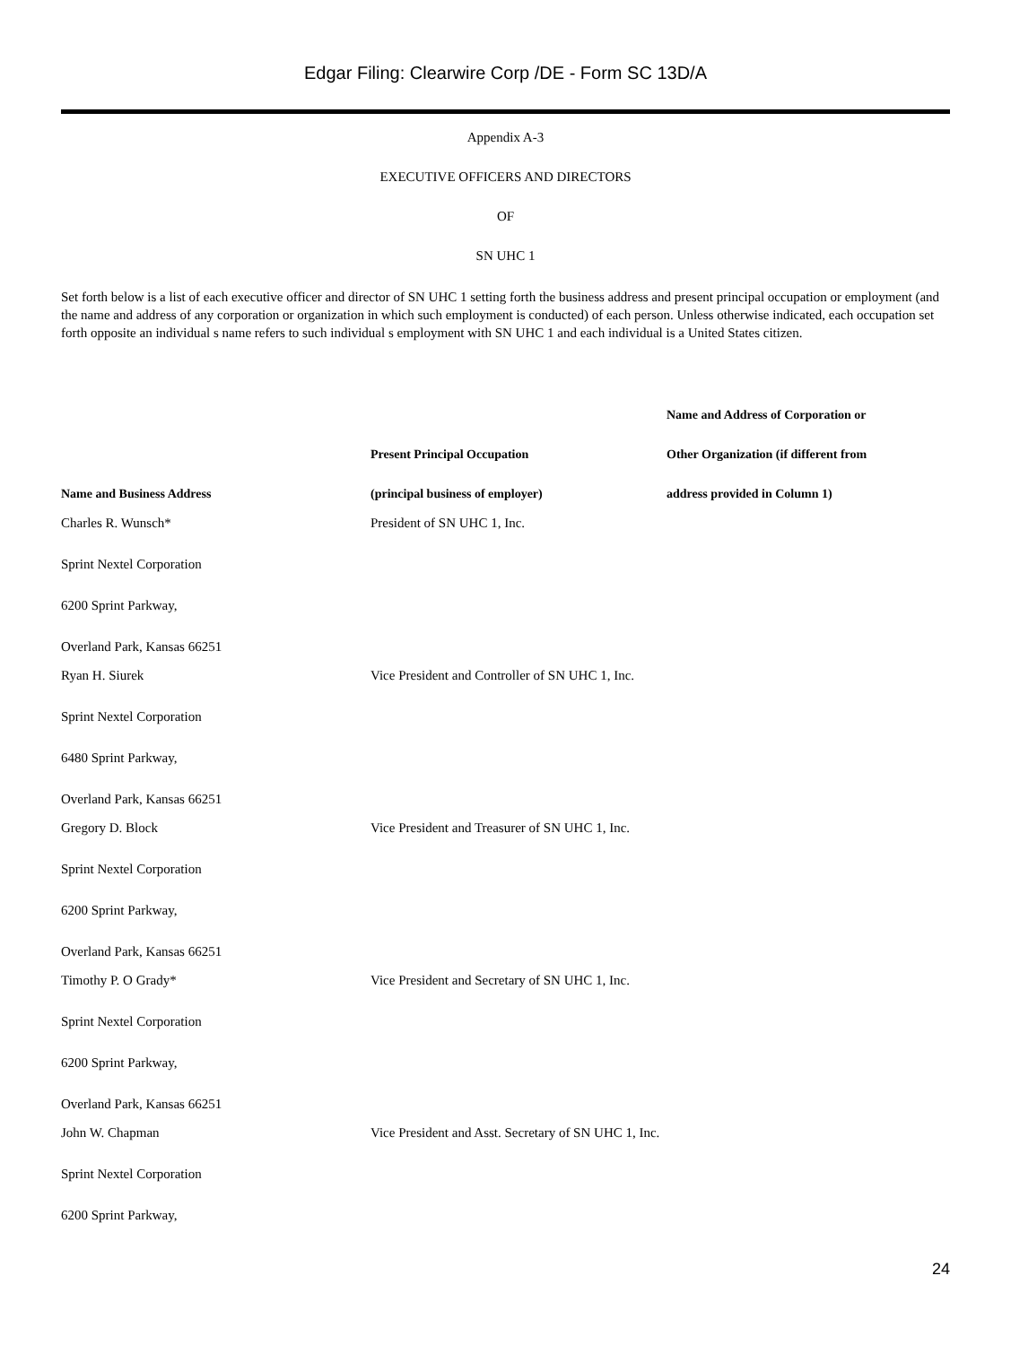Edgar Filing: Clearwire Corp /DE - Form SC 13D/A
Appendix A-3
EXECUTIVE OFFICERS AND DIRECTORS
OF
SN UHC 1
Set forth below is a list of each executive officer and director of SN UHC 1 setting forth the business address and present principal occupation or employment (and the name and address of any corporation or organization in which such employment is conducted) of each person. Unless otherwise indicated, each occupation set forth opposite an individual s name refers to such individual s employment with SN UHC 1 and each individual is a United States citizen.
| Name and Business Address | Present Principal Occupation (principal business of employer) | Name and Address of Corporation or Other Organization (if different from address provided in Column 1) |
| --- | --- | --- |
| Charles R. Wunsch* Sprint Nextel Corporation 6200 Sprint Parkway, Overland Park, Kansas 66251 | President of SN UHC 1, Inc. | |
| Ryan H. Siurek Sprint Nextel Corporation 6480 Sprint Parkway, Overland Park, Kansas 66251 | Vice President and Controller of SN UHC 1, Inc. | |
| Gregory D. Block Sprint Nextel Corporation 6200 Sprint Parkway, Overland Park, Kansas 66251 | Vice President and Treasurer of SN UHC 1, Inc. | |
| Timothy P. O Grady* Sprint Nextel Corporation 6200 Sprint Parkway, Overland Park, Kansas 66251 | Vice President and Secretary of SN UHC 1, Inc. | |
| John W. Chapman Sprint Nextel Corporation 6200 Sprint Parkway, | Vice President and Asst. Secretary of SN UHC 1, Inc. | |
24